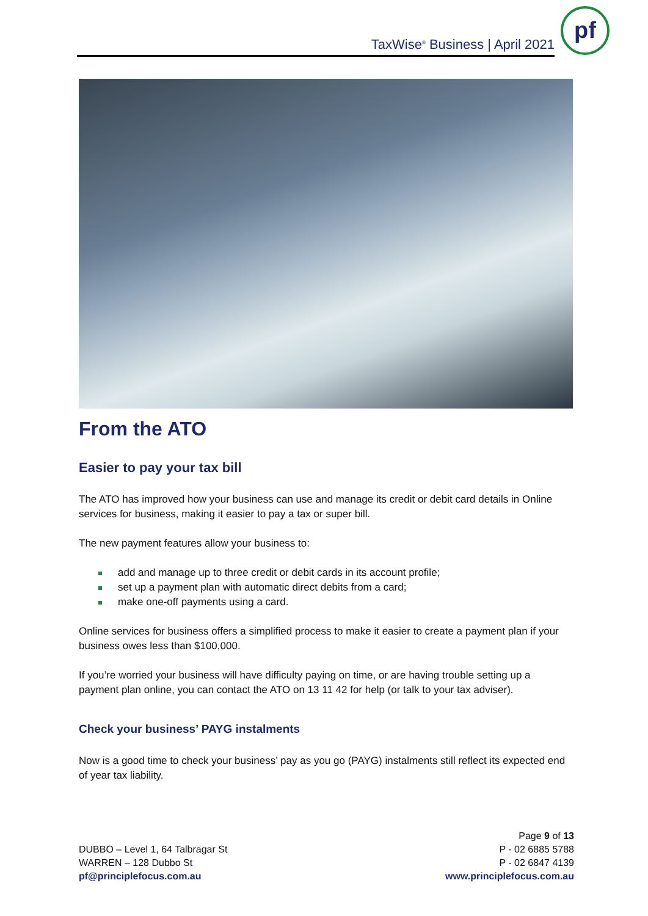TaxWise<sup>®</sup> Business | April 2021
pf
From the ATO
Easier to pay your tax bill
The ATO has improved how your business can use and manage its credit or debit card details in Online services for business, making it easier to pay a tax or super bill.
The new payment features allow your business to:
add and manage up to three credit or debit cards in its account profile;
set up a payment plan with automatic direct debits from a card;
make one-off payments using a card.
Online services for business offers a simplified process to make it easier to create a payment plan if your business owes less than $100,000.
If you’re worried your business will have difficulty paying on time, or are having trouble setting up a payment plan online, you can contact the ATO on 13 11 42 for help (or talk to your tax adviser).
Check your business’ PAYG instalments
Now is a good time to check your business’ pay as you go (PAYG) instalments still reflect its expected end of year tax liability.
DUBBO – Level 1, 64 Talbragar St
WARREN – 128 Dubbo St
pf@principlefocus.com.au
Page 9 of 13
P - 02 6885 5788
P - 02 6847 4139
www.principlefocus.com.au